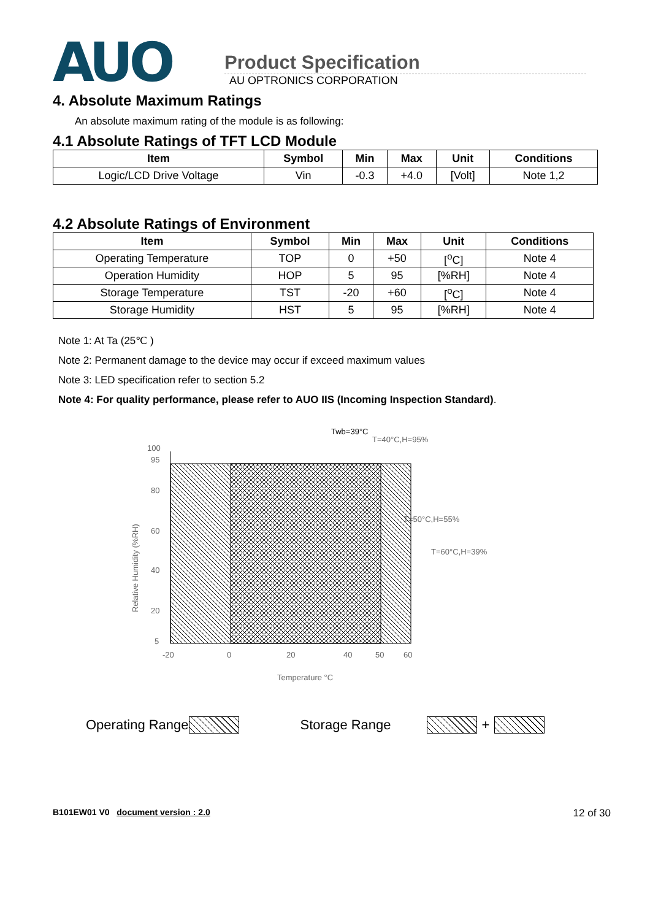AUO
Product Specification
AU OPTRONICS CORPORATION
4. Absolute Maximum Ratings
An absolute maximum rating of the module is as following:
4.1 Absolute Ratings of TFT LCD Module
| Item | Symbol | Min | Max | Unit | Conditions |
| --- | --- | --- | --- | --- | --- |
| Logic/LCD Drive Voltage | Vin | -0.3 | +4.0 | [Volt] | Note 1,2 |
4.2 Absolute Ratings of Environment
| Item | Symbol | Min | Max | Unit | Conditions |
| --- | --- | --- | --- | --- | --- |
| Operating Temperature | TOP | 0 | +50 | [<sup>o</sup>C] | Note 4 |
| Operation Humidity | HOP | 5 | 95 | [%RH] | Note 4 |
| Storage Temperature | TST | -20 | +60 | [<sup>o</sup>C] | Note 4 |
| Storage Humidity | HST | 5 | 95 | [%RH] | Note 4 |
Note 1: At Ta (25℃ )
Note 2: Permanent damage to the device may occur if exceed maximum values
Note 3: LED specification refer to section 5.2
Note 4: For quality performance, please refer to AUO IIS (Incoming Inspection Standard).
Twb=39°C
T=40°C,H=95%
T=50°C,H=55%
T=60°C,H=39%
100
95
80
60
40
20
5
-20
0
20
40
50
60
Temperature °C
Relative Humidity (%RH)
Operating Range Storage Range +
B101EW01 V0 document version : 2.0 12 of 30